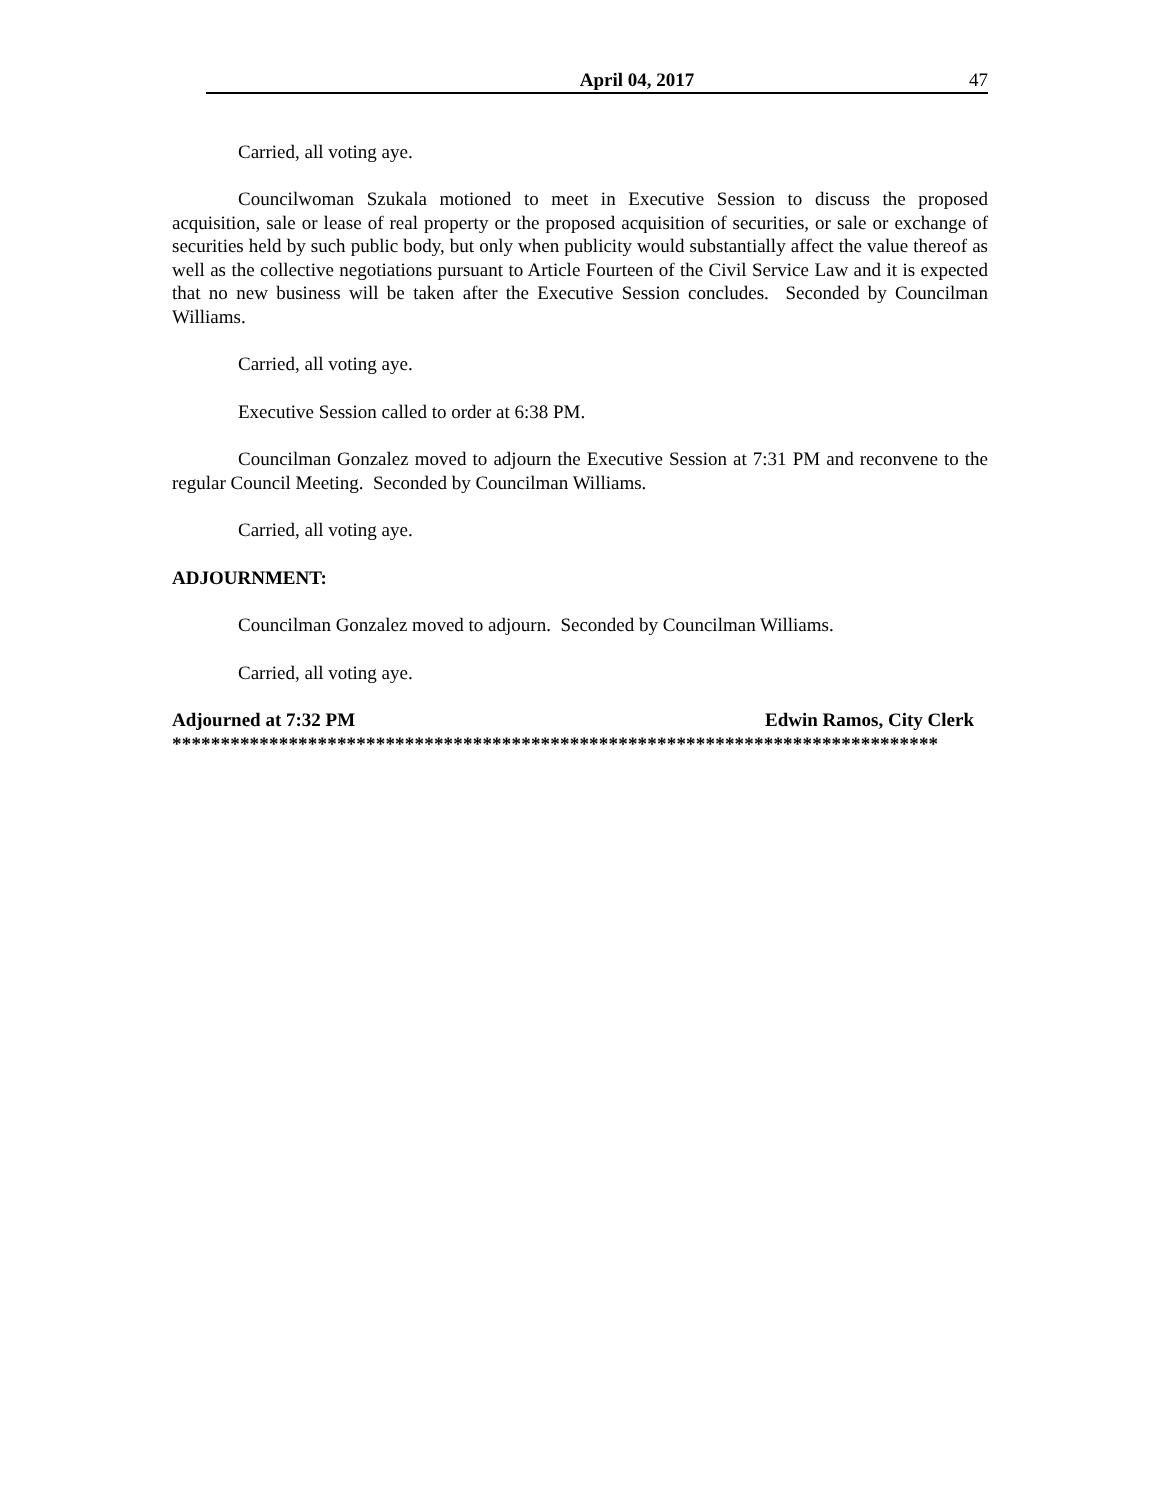April 04, 2017 47
Carried, all voting aye.
Councilwoman Szukala motioned to meet in Executive Session to discuss the proposed acquisition, sale or lease of real property or the proposed acquisition of securities, or sale or exchange of securities held by such public body, but only when publicity would substantially affect the value thereof as well as the collective negotiations pursuant to Article Fourteen of the Civil Service Law and it is expected that no new business will be taken after the Executive Session concludes. Seconded by Councilman Williams.
Carried, all voting aye.
Executive Session called to order at 6:38 PM.
Councilman Gonzalez moved to adjourn the Executive Session at 7:31 PM and reconvene to the regular Council Meeting. Seconded by Councilman Williams.
Carried, all voting aye.
ADJOURNMENT:
Councilman Gonzalez moved to adjourn. Seconded by Councilman Williams.
Carried, all voting aye.
Adjourned at 7:32 PM Edwin Ramos, City Clerk
*******************************************************************************